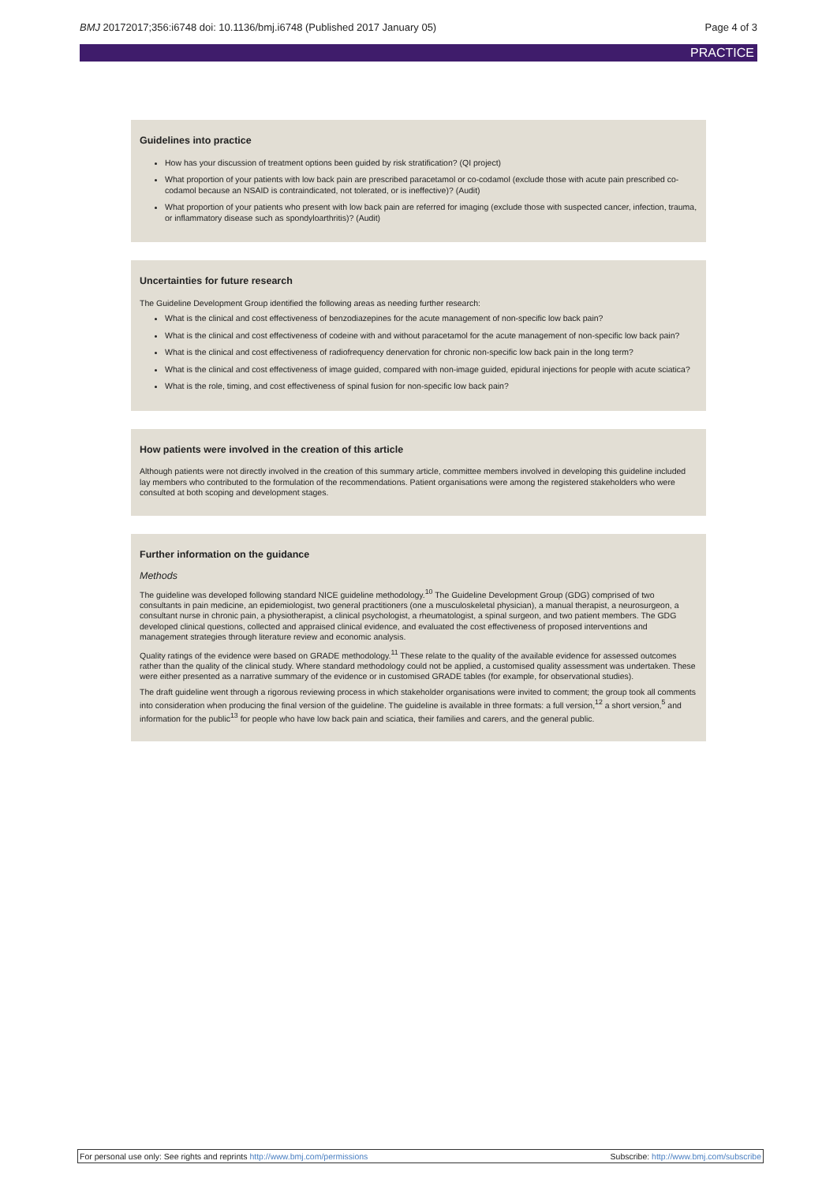BMJ 20172017;356:i6748 doi: 10.1136/bmj.i6748 (Published 2017 January 05) Page 4 of 3
PRACTICE
Guidelines into practice
How has your discussion of treatment options been guided by risk stratification? (QI project)
What proportion of your patients with low back pain are prescribed paracetamol or co-codamol (exclude those with acute pain prescribed co-codamol because an NSAID is contraindicated, not tolerated, or is ineffective)? (Audit)
What proportion of your patients who present with low back pain are referred for imaging (exclude those with suspected cancer, infection, trauma, or inflammatory disease such as spondyloarthritis)? (Audit)
Uncertainties for future research
The Guideline Development Group identified the following areas as needing further research:
What is the clinical and cost effectiveness of benzodiazepines for the acute management of non-specific low back pain?
What is the clinical and cost effectiveness of codeine with and without paracetamol for the acute management of non-specific low back pain?
What is the clinical and cost effectiveness of radiofrequency denervation for chronic non-specific low back pain in the long term?
What is the clinical and cost effectiveness of image guided, compared with non-image guided, epidural injections for people with acute sciatica?
What is the role, timing, and cost effectiveness of spinal fusion for non-specific low back pain?
How patients were involved in the creation of this article
Although patients were not directly involved in the creation of this summary article, committee members involved in developing this guideline included lay members who contributed to the formulation of the recommendations. Patient organisations were among the registered stakeholders who were consulted at both scoping and development stages.
Further information on the guidance
Methods
The guideline was developed following standard NICE guideline methodology.<sup>10</sup> The Guideline Development Group (GDG) comprised of two consultants in pain medicine, an epidemiologist, two general practitioners (one a musculoskeletal physician), a manual therapist, a neurosurgeon, a consultant nurse in chronic pain, a physiotherapist, a clinical psychologist, a rheumatologist, a spinal surgeon, and two patient members. The GDG developed clinical questions, collected and appraised clinical evidence, and evaluated the cost effectiveness of proposed interventions and management strategies through literature review and economic analysis.
Quality ratings of the evidence were based on GRADE methodology.<sup>11</sup> These relate to the quality of the available evidence for assessed outcomes rather than the quality of the clinical study. Where standard methodology could not be applied, a customised quality assessment was undertaken. These were either presented as a narrative summary of the evidence or in customised GRADE tables (for example, for observational studies).
The draft guideline went through a rigorous reviewing process in which stakeholder organisations were invited to comment; the group took all comments into consideration when producing the final version of the guideline. The guideline is available in three formats: a full version,<sup>12</sup> a short version,<sup>5</sup> and information for the public<sup>13</sup> for people who have low back pain and sciatica, their families and carers, and the general public.
For personal use only: See rights and reprints http://www.bmj.com/permissions Subscribe: http://www.bmj.com/subscribe